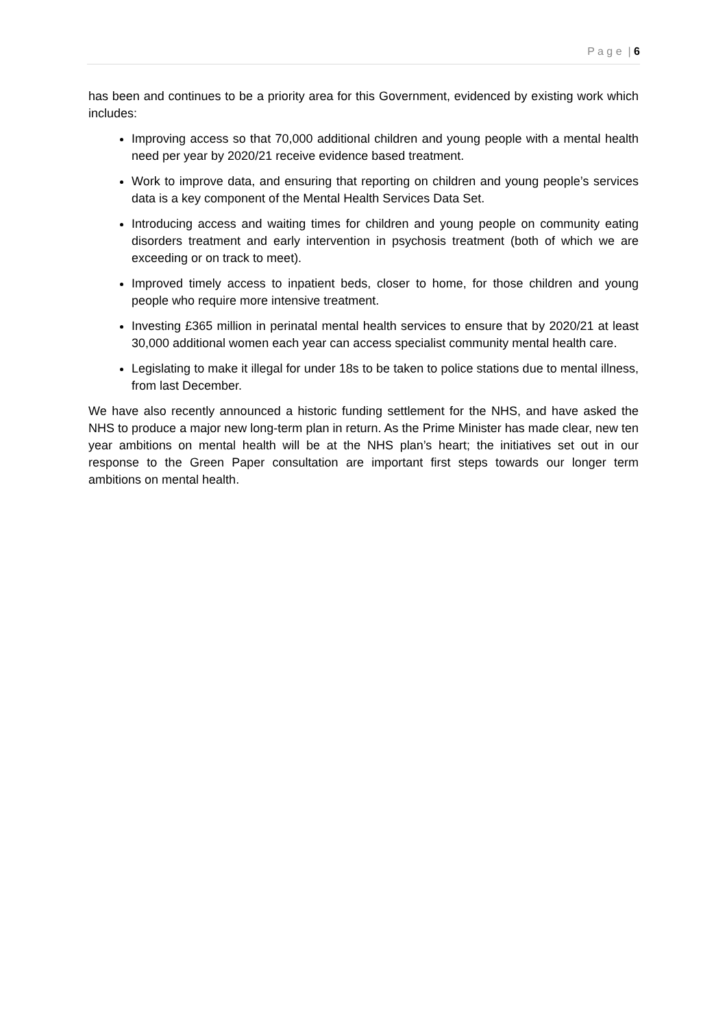P a g e | 6
has been and continues to be a priority area for this Government, evidenced by existing work which includes:
Improving access so that 70,000 additional children and young people with a mental health need per year by 2020/21 receive evidence based treatment.
Work to improve data, and ensuring that reporting on children and young people’s services data is a key component of the Mental Health Services Data Set.
Introducing access and waiting times for children and young people on community eating disorders treatment and early intervention in psychosis treatment (both of which we are exceeding or on track to meet).
Improved timely access to inpatient beds, closer to home, for those children and young people who require more intensive treatment.
Investing £365 million in perinatal mental health services to ensure that by 2020/21 at least 30,000 additional women each year can access specialist community mental health care.
Legislating to make it illegal for under 18s to be taken to police stations due to mental illness, from last December.
We have also recently announced a historic funding settlement for the NHS, and have asked the NHS to produce a major new long-term plan in return. As the Prime Minister has made clear, new ten year ambitions on mental health will be at the NHS plan’s heart; the initiatives set out in our response to the Green Paper consultation are important first steps towards our longer term ambitions on mental health.